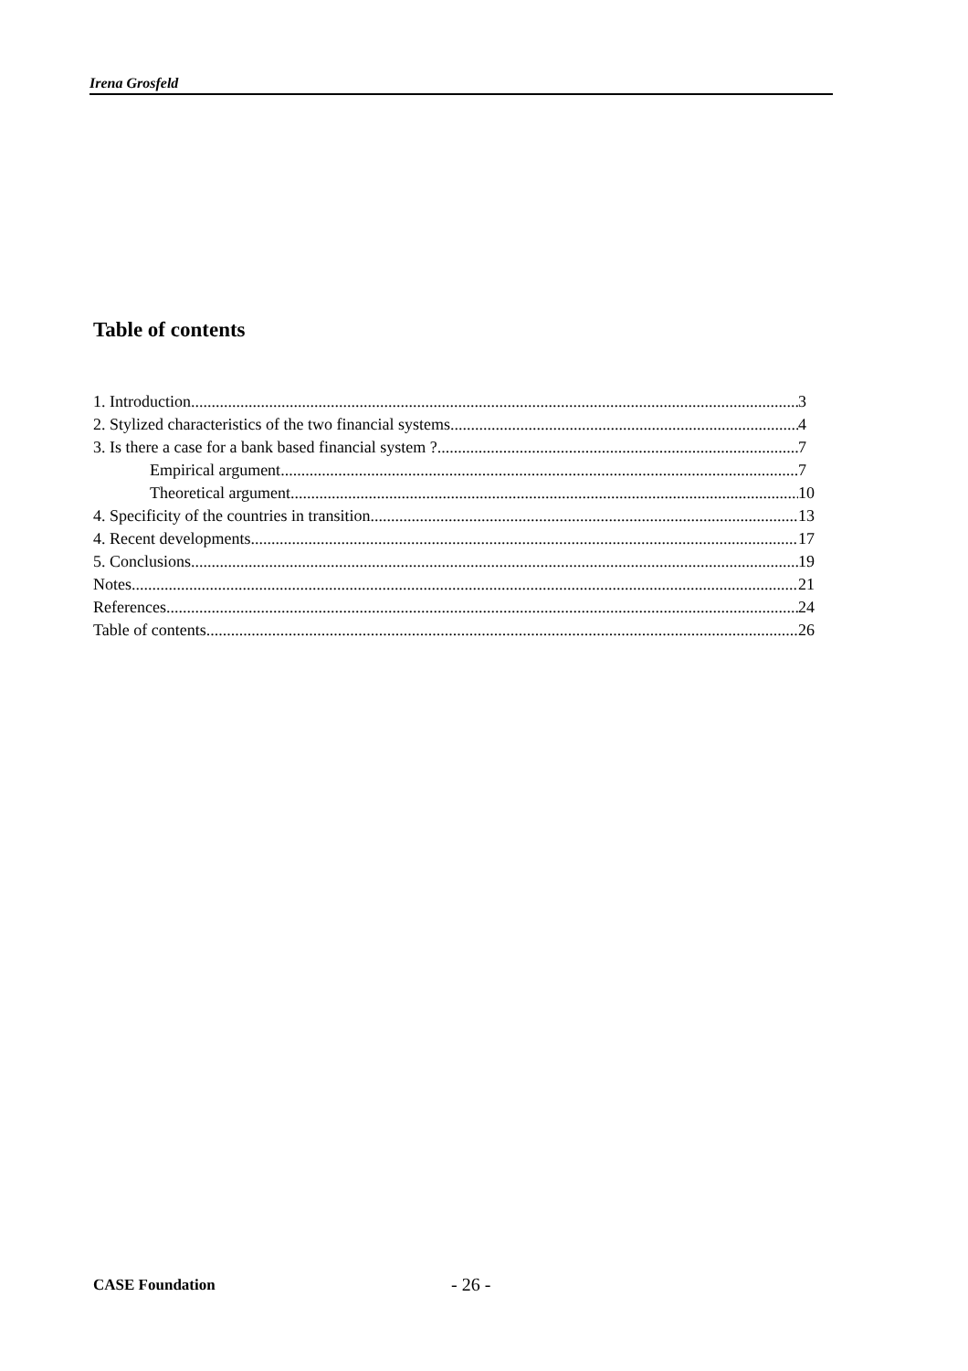Irena Grosfeld
Table of contents
1. Introduction 3
2. Stylized characteristics of the two financial systems. 4
3. Is there a case for a bank based financial system ? 7
Empirical argument 7
Theoretical argument 10
4. Specificity of the countries in transition. 13
4. Recent developments. 17
5. Conclusions 19
Notes 21
References 24
Table of contents 26
CASE Foundation - 26 -